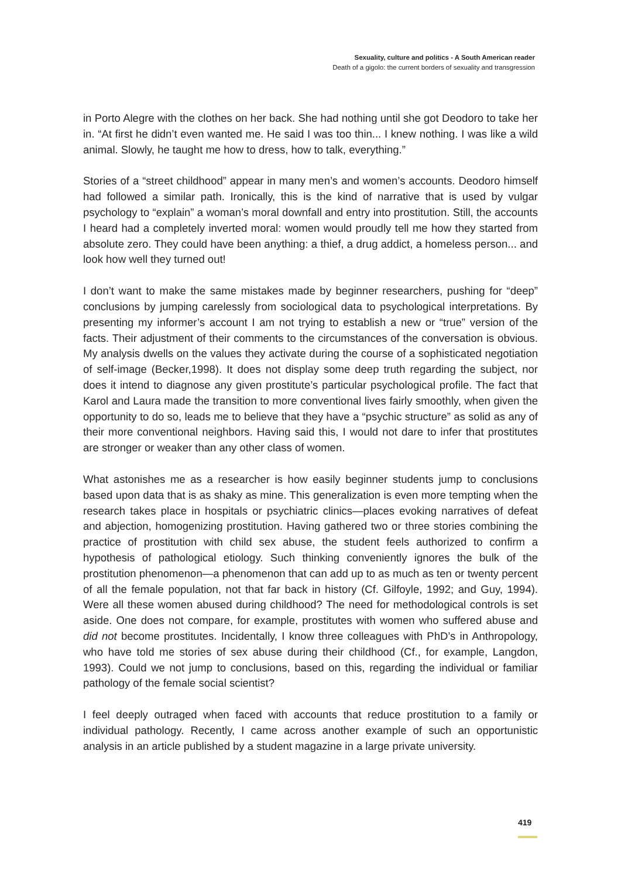Sexuality, culture and politics - A South American reader
Death of a gigolo: the current borders of sexuality and transgression
in Porto Alegre with the clothes on her back. She had nothing until she got Deodoro to take her in. “At first he didn’t even wanted me. He said I was too thin... I knew nothing. I was like a wild animal. Slowly, he taught me how to dress, how to talk, everything.”
Stories of a “street childhood” appear in many men’s and women’s accounts. Deodoro himself had followed a similar path. Ironically, this is the kind of narrative that is used by vulgar psychology to “explain” a woman’s moral downfall and entry into prostitution. Still, the accounts I heard had a completely inverted moral: women would proudly tell me how they started from absolute zero. They could have been anything: a thief, a drug addict, a homeless person... and look how well they turned out!
I don’t want to make the same mistakes made by beginner researchers, pushing for “deep” conclusions by jumping carelessly from sociological data to psychological interpretations. By presenting my informer’s account I am not trying to establish a new or “true” version of the facts. Their adjustment of their comments to the circumstances of the conversation is obvious. My analysis dwells on the values they activate during the course of a sophisticated negotiation of self-image (Becker,1998). It does not display some deep truth regarding the subject, nor does it intend to diagnose any given prostitute’s particular psychological profile. The fact that Karol and Laura made the transition to more conventional lives fairly smoothly, when given the opportunity to do so, leads me to believe that they have a “psychic structure” as solid as any of their more conventional neighbors. Having said this, I would not dare to infer that prostitutes are stronger or weaker than any other class of women.
What astonishes me as a researcher is how easily beginner students jump to conclusions based upon data that is as shaky as mine. This generalization is even more tempting when the research takes place in hospitals or psychiatric clinics—places evoking narratives of defeat and abjection, homogenizing prostitution. Having gathered two or three stories combining the practice of prostitution with child sex abuse, the student feels authorized to confirm a hypothesis of pathological etiology. Such thinking conveniently ignores the bulk of the prostitution phenomenon—a phenomenon that can add up to as much as ten or twenty percent of all the female population, not that far back in history (Cf. Gilfoyle, 1992; and Guy, 1994). Were all these women abused during childhood? The need for methodological controls is set aside. One does not compare, for example, prostitutes with women who suffered abuse and did not become prostitutes. Incidentally, I know three colleagues with PhD’s in Anthropology, who have told me stories of sex abuse during their childhood (Cf., for example, Langdon, 1993). Could we not jump to conclusions, based on this, regarding the individual or familiar pathology of the female social scientist?
I feel deeply outraged when faced with accounts that reduce prostitution to a family or individual pathology. Recently, I came across another example of such an opportunistic analysis in an article published by a student magazine in a large private university.
419